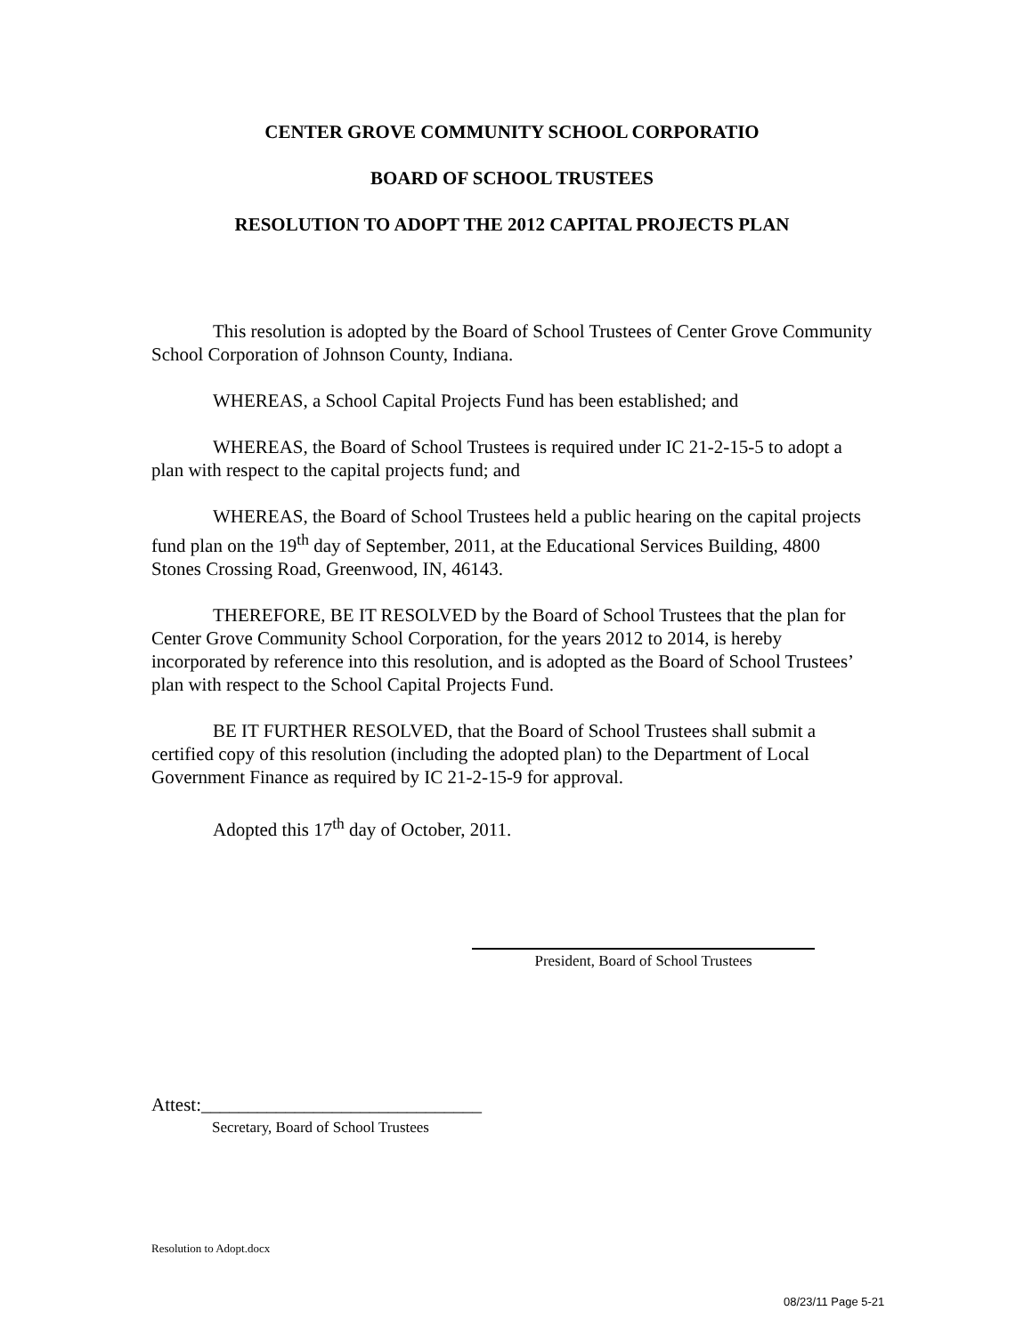CENTER GROVE COMMUNITY SCHOOL CORPORATIO
BOARD OF SCHOOL TRUSTEES
RESOLUTION TO ADOPT THE 2012 CAPITAL PROJECTS PLAN
This resolution is adopted by the Board of School Trustees of Center Grove Community School Corporation of Johnson County, Indiana.
WHEREAS, a School Capital Projects Fund has been established; and
WHEREAS, the Board of School Trustees is required under IC 21-2-15-5 to adopt a plan with respect to the capital projects fund; and
WHEREAS, the Board of School Trustees held a public hearing on the capital projects fund plan on the 19<sup>th</sup> day of September, 2011, at the Educational Services Building, 4800 Stones Crossing Road, Greenwood, IN, 46143.
THEREFORE, BE IT RESOLVED by the Board of School Trustees that the plan for Center Grove Community School Corporation, for the years 2012 to 2014, is hereby incorporated by reference into this resolution, and is adopted as the Board of School Trustees’ plan with respect to the School Capital Projects Fund.
BE IT FURTHER RESOLVED, that the Board of School Trustees shall submit a certified copy of this resolution (including the adopted plan) to the Department of Local Government Finance as required by IC 21-2-15-9 for approval.
Adopted this 17<sup>th</sup> day of October, 2011.
President, Board of School Trustees
Attest:______________________________
Secretary, Board of School Trustees
Resolution to Adopt.docx
08/23/11 Page 5-21